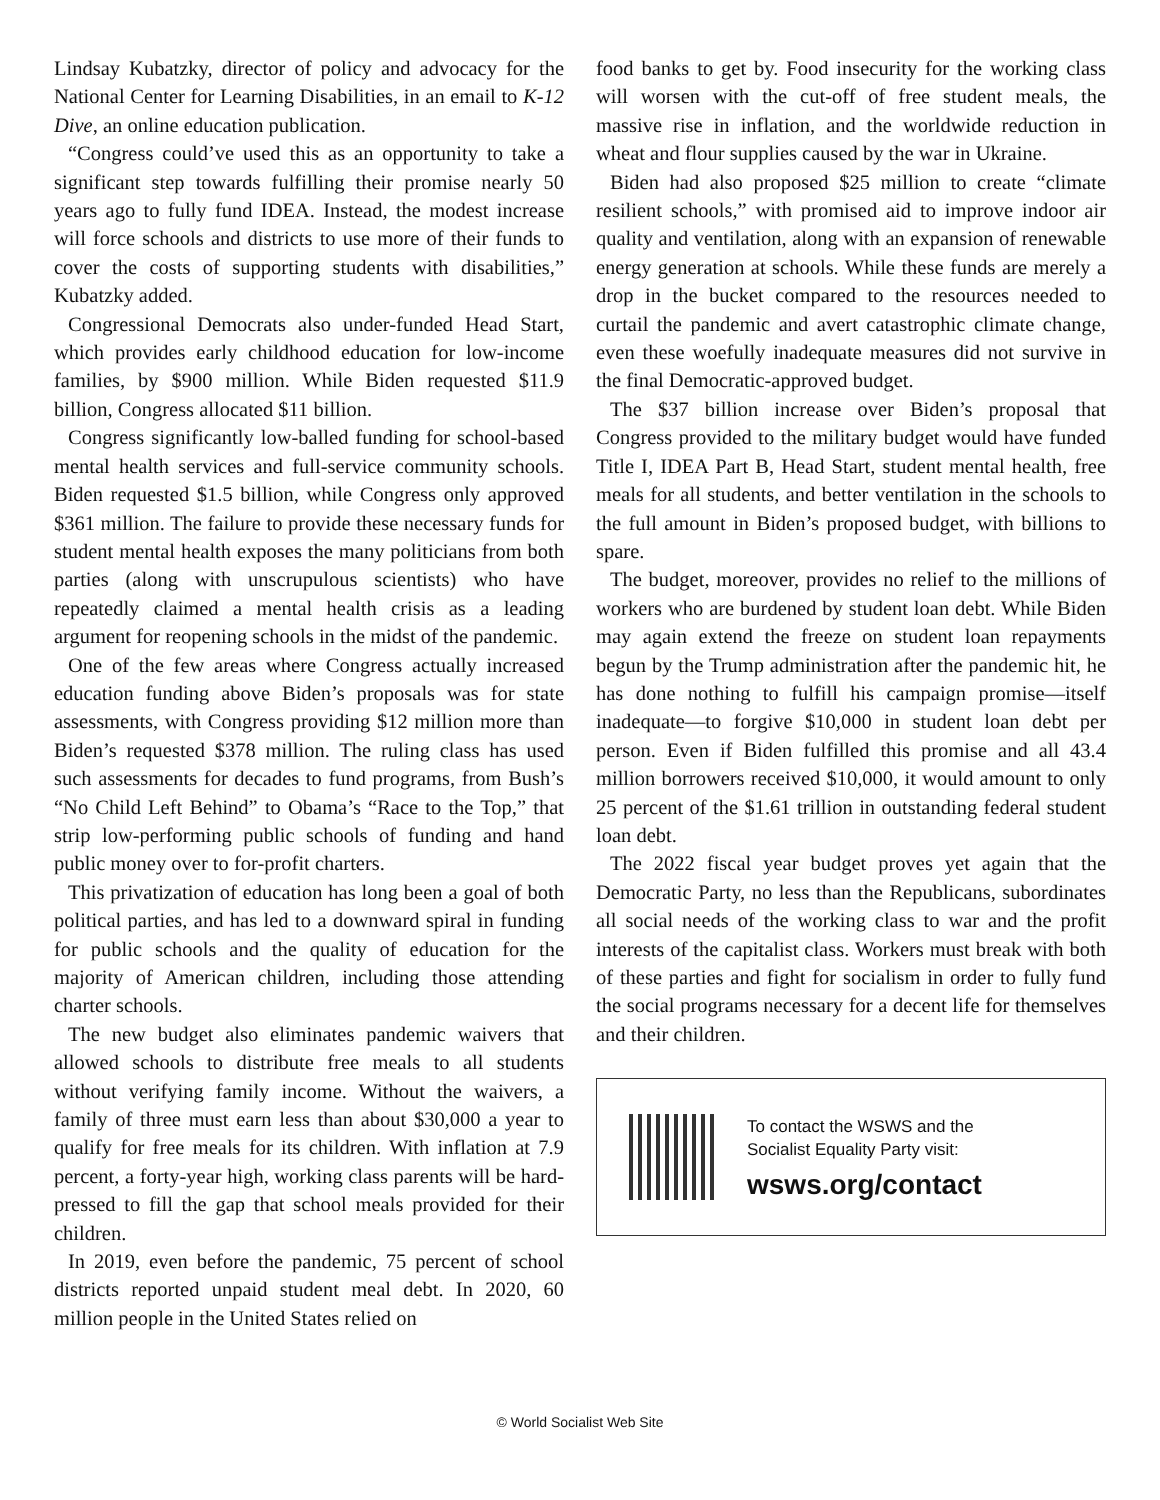Lindsay Kubatzky, director of policy and advocacy for the National Center for Learning Disabilities, in an email to K-12 Dive, an online education publication.
“Congress could’ve used this as an opportunity to take a significant step towards fulfilling their promise nearly 50 years ago to fully fund IDEA. Instead, the modest increase will force schools and districts to use more of their funds to cover the costs of supporting students with disabilities,” Kubatzky added.
Congressional Democrats also under-funded Head Start, which provides early childhood education for low-income families, by $900 million. While Biden requested $11.9 billion, Congress allocated $11 billion.
Congress significantly low-balled funding for school-based mental health services and full-service community schools. Biden requested $1.5 billion, while Congress only approved $361 million. The failure to provide these necessary funds for student mental health exposes the many politicians from both parties (along with unscrupulous scientists) who have repeatedly claimed a mental health crisis as a leading argument for reopening schools in the midst of the pandemic.
One of the few areas where Congress actually increased education funding above Biden’s proposals was for state assessments, with Congress providing $12 million more than Biden’s requested $378 million. The ruling class has used such assessments for decades to fund programs, from Bush’s “No Child Left Behind” to Obama’s “Race to the Top,” that strip low-performing public schools of funding and hand public money over to for-profit charters.
This privatization of education has long been a goal of both political parties, and has led to a downward spiral in funding for public schools and the quality of education for the majority of American children, including those attending charter schools.
The new budget also eliminates pandemic waivers that allowed schools to distribute free meals to all students without verifying family income. Without the waivers, a family of three must earn less than about $30,000 a year to qualify for free meals for its children. With inflation at 7.9 percent, a forty-year high, working class parents will be hard-pressed to fill the gap that school meals provided for their children.
In 2019, even before the pandemic, 75 percent of school districts reported unpaid student meal debt. In 2020, 60 million people in the United States relied on
food banks to get by. Food insecurity for the working class will worsen with the cut-off of free student meals, the massive rise in inflation, and the worldwide reduction in wheat and flour supplies caused by the war in Ukraine.
Biden had also proposed $25 million to create “climate resilient schools,” with promised aid to improve indoor air quality and ventilation, along with an expansion of renewable energy generation at schools. While these funds are merely a drop in the bucket compared to the resources needed to curtail the pandemic and avert catastrophic climate change, even these woefully inadequate measures did not survive in the final Democratic-approved budget.
The $37 billion increase over Biden’s proposal that Congress provided to the military budget would have funded Title I, IDEA Part B, Head Start, student mental health, free meals for all students, and better ventilation in the schools to the full amount in Biden’s proposed budget, with billions to spare.
The budget, moreover, provides no relief to the millions of workers who are burdened by student loan debt. While Biden may again extend the freeze on student loan repayments begun by the Trump administration after the pandemic hit, he has done nothing to fulfill his campaign promise—itself inadequate—to forgive $10,000 in student loan debt per person. Even if Biden fulfilled this promise and all 43.4 million borrowers received $10,000, it would amount to only 25 percent of the $1.61 trillion in outstanding federal student loan debt.
The 2022 fiscal year budget proves yet again that the Democratic Party, no less than the Republicans, subordinates all social needs of the working class to war and the profit interests of the capitalist class. Workers must break with both of these parties and fight for socialism in order to fully fund the social programs necessary for a decent life for themselves and their children.
To contact the WSWS and the
Socialist Equality Party visit:
wsws.org/contact
© World Socialist Web Site